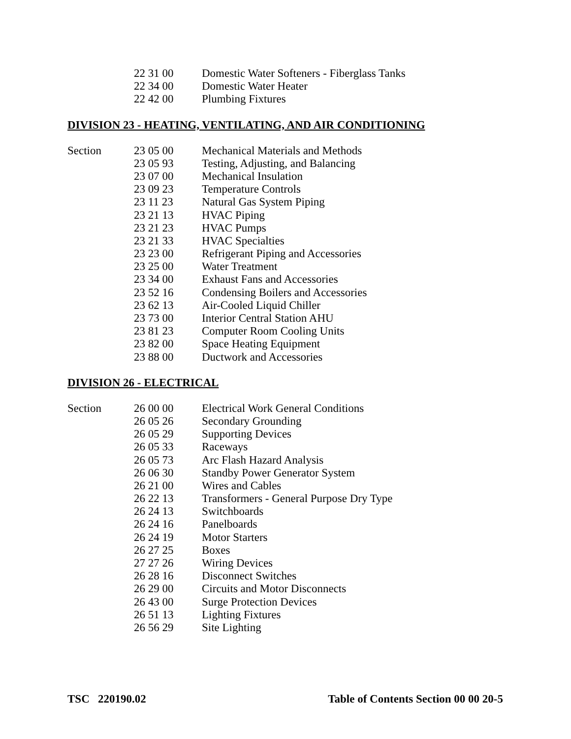| | 22 31 00 | Domestic Water Softeners - Fiberglass Tanks |
| | 22 34 00 | Domestic Water Heater |
| | 22 42 00 | Plumbing Fixtures |
DIVISION 23 - HEATING, VENTILATING, AND AIR CONDITIONING
| Section | 23 05 00 | Mechanical Materials and Methods |
| | 23 05 93 | Testing, Adjusting, and Balancing |
| | 23 07 00 | Mechanical Insulation |
| | 23 09 23 | Temperature Controls |
| | 23 11 23 | Natural Gas System Piping |
| | 23 21 13 | HVAC Piping |
| | 23 21 23 | HVAC Pumps |
| | 23 21 33 | HVAC Specialties |
| | 23 23 00 | Refrigerant Piping and Accessories |
| | 23 25 00 | Water Treatment |
| | 23 34 00 | Exhaust Fans and Accessories |
| | 23 52 16 | Condensing Boilers and Accessories |
| | 23 62 13 | Air-Cooled Liquid Chiller |
| | 23 73 00 | Interior Central Station AHU |
| | 23 81 23 | Computer Room Cooling Units |
| | 23 82 00 | Space Heating Equipment |
| | 23 88 00 | Ductwork and Accessories |
DIVISION 26 - ELECTRICAL
| Section | 26 00 00 | Electrical Work General Conditions |
| | 26 05 26 | Secondary Grounding |
| | 26 05 29 | Supporting Devices |
| | 26 05 33 | Raceways |
| | 26 05 73 | Arc Flash Hazard Analysis |
| | 26 06 30 | Standby Power Generator System |
| | 26 21 00 | Wires and Cables |
| | 26 22 13 | Transformers - General Purpose Dry Type |
| | 26 24 13 | Switchboards |
| | 26 24 16 | Panelboards |
| | 26 24 19 | Motor Starters |
| | 26 27 25 | Boxes |
| | 27 27 26 | Wiring Devices |
| | 26 28 16 | Disconnect Switches |
| | 26 29 00 | Circuits and Motor Disconnects |
| | 26 43 00 | Surge Protection Devices |
| | 26 51 13 | Lighting Fixtures |
| | 26 56 29 | Site Lighting |
TSC 220190.02 Table of Contents Section 00 00 20-5